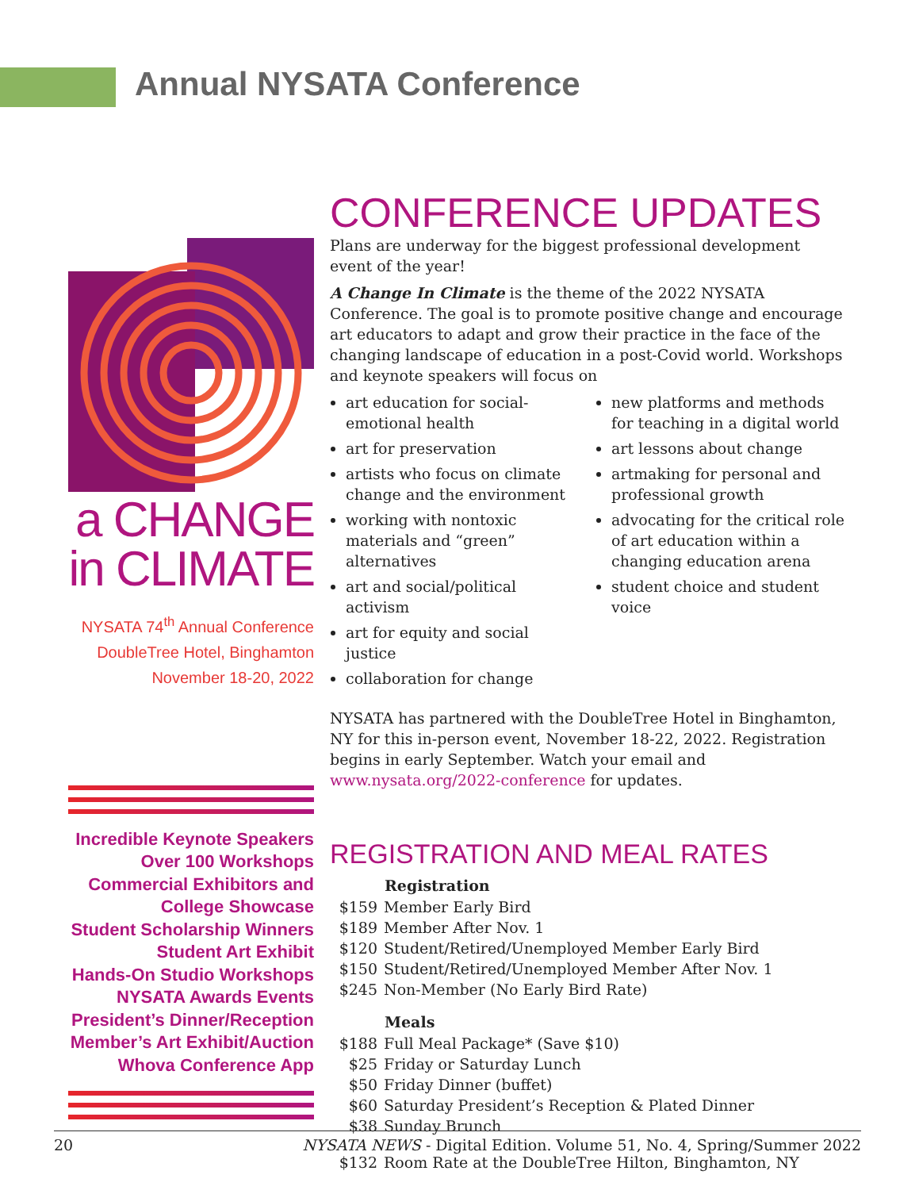Annual NYSATA Conference
a CHANGE
in CLIMATE
NYSATA 74<sup>th</sup> Annual Conference
DoubleTree Hotel, Binghamton
November 18-20, 2022
Incredible Keynote Speakers
Over 100 Workshops
Commercial Exhibitors and
College Showcase
Student Scholarship Winners
Student Art Exhibit
Hands-On Studio Workshops
NYSATA Awards Events
President’s Dinner/Reception
Member’s Art Exhibit/Auction
Whova Conference App
CONFERENCE UPDATES
Plans are underway for the biggest professional development event of the year!
A Change In Climate is the theme of the 2022 NYSATA Conference. The goal is to promote positive change and encourage art educators to adapt and grow their practice in the face of the changing landscape of education in a post-Covid world. Workshops and keynote speakers will focus on
art education for social-emotional health
art for preservation
artists who focus on climate change and the environment
working with nontoxic materials and “green” alternatives
art and social/political activism
art for equity and social justice
collaboration for change
new platforms and methods for teaching in a digital world
art lessons about change
artmaking for personal and professional growth
advocating for the critical role of art education within a changing education arena
student choice and student voice
NYSATA has partnered with the DoubleTree Hotel in Binghamton, NY for this in-person event, November 18-22, 2022. Registration begins in early September. Watch your email and www.nysata.org/2022-conference for updates.
REGISTRATION AND MEAL RATES
| | Registration |
| $159 | Member Early Bird |
| $189 | Member After Nov. 1 |
| $120 | Student/Retired/Unemployed Member Early Bird |
| $150 | Student/Retired/Unemployed Member After Nov. 1 |
| $245 | Non-Member (No Early Bird Rate) |
| | Meals |
| $188 | Full Meal Package* (Save $10) |
| $25 | Friday or Saturday Lunch |
| $50 | Friday Dinner (buffet) |
| $60 | Saturday President’s Reception & Plated Dinner |
| $38 | Sunday Brunch |
| $132 | Room Rate at the DoubleTree Hilton, Binghamton, NY |
20 NYSATA NEWS - Digital Edition. Volume 51, No. 4, Spring/Summer 2022